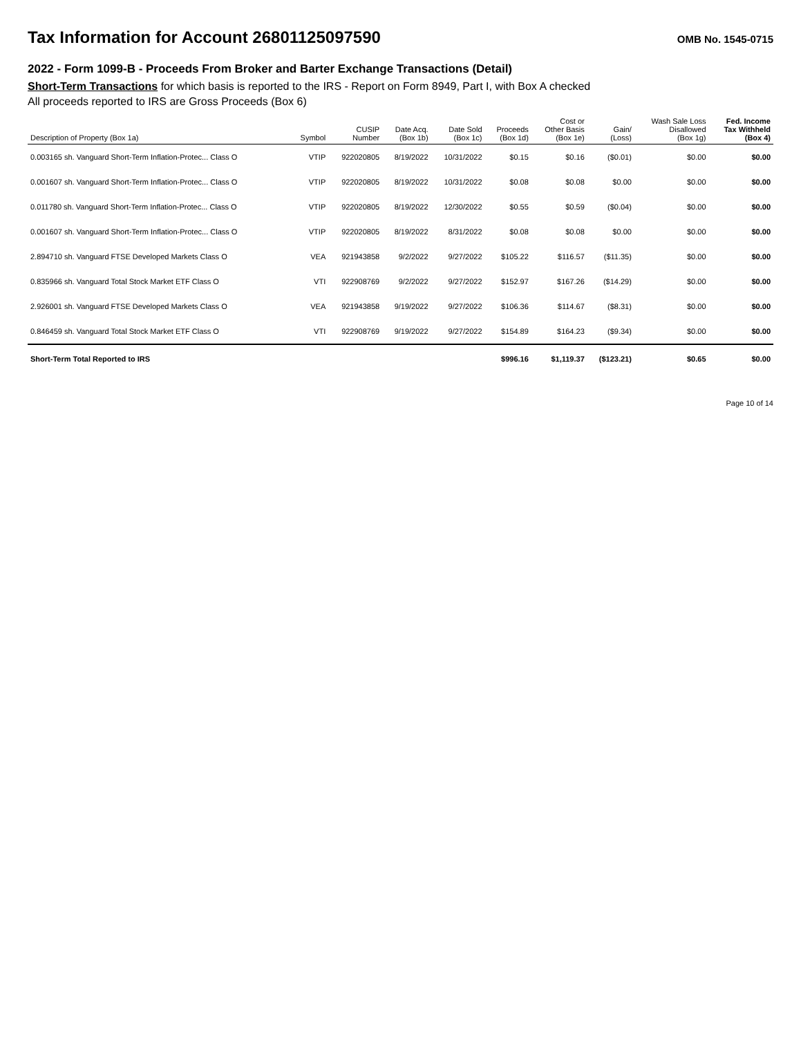Tax Information for Account 26801125097590
OMB No. 1545-0715
2022 - Form 1099-B - Proceeds From Broker and Barter Exchange Transactions (Detail)
Short-Term Transactions for which basis is reported to the IRS - Report on Form 8949, Part I, with Box A checked
All proceeds reported to IRS are Gross Proceeds (Box 6)
| Description of Property (Box 1a) | Symbol | CUSIP Number | Date Acq. (Box 1b) | Date Sold (Box 1c) | Proceeds (Box 1d) | Cost or Other Basis (Box 1e) | Gain/ (Loss) | Wash Sale Loss Disallowed (Box 1g) | Fed. Income Tax Withheld (Box 4) |
| --- | --- | --- | --- | --- | --- | --- | --- | --- | --- |
| 0.003165 sh. Vanguard Short-Term Inflation-Protec... Class O | VTIP | 922020805 | 8/19/2022 | 10/31/2022 | $0.15 | $0.16 | ($0.01) | $0.00 | $0.00 |
| 0.001607 sh. Vanguard Short-Term Inflation-Protec... Class O | VTIP | 922020805 | 8/19/2022 | 10/31/2022 | $0.08 | $0.08 | $0.00 | $0.00 | $0.00 |
| 0.011780 sh. Vanguard Short-Term Inflation-Protec... Class O | VTIP | 922020805 | 8/19/2022 | 12/30/2022 | $0.55 | $0.59 | ($0.04) | $0.00 | $0.00 |
| 0.001607 sh. Vanguard Short-Term Inflation-Protec... Class O | VTIP | 922020805 | 8/19/2022 | 8/31/2022 | $0.08 | $0.08 | $0.00 | $0.00 | $0.00 |
| 2.894710 sh. Vanguard FTSE Developed Markets Class O | VEA | 921943858 | 9/2/2022 | 9/27/2022 | $105.22 | $116.57 | ($11.35) | $0.00 | $0.00 |
| 0.835966 sh. Vanguard Total Stock Market ETF Class O | VTI | 922908769 | 9/2/2022 | 9/27/2022 | $152.97 | $167.26 | ($14.29) | $0.00 | $0.00 |
| 2.926001 sh. Vanguard FTSE Developed Markets Class O | VEA | 921943858 | 9/19/2022 | 9/27/2022 | $106.36 | $114.67 | ($8.31) | $0.00 | $0.00 |
| 0.846459 sh. Vanguard Total Stock Market ETF Class O | VTI | 922908769 | 9/19/2022 | 9/27/2022 | $154.89 | $164.23 | ($9.34) | $0.00 | $0.00 |
| Short-Term Total Reported to IRS | | | | | $996.16 | $1,119.37 | ($123.21) | $0.65 | $0.00 |
Page 10 of 14